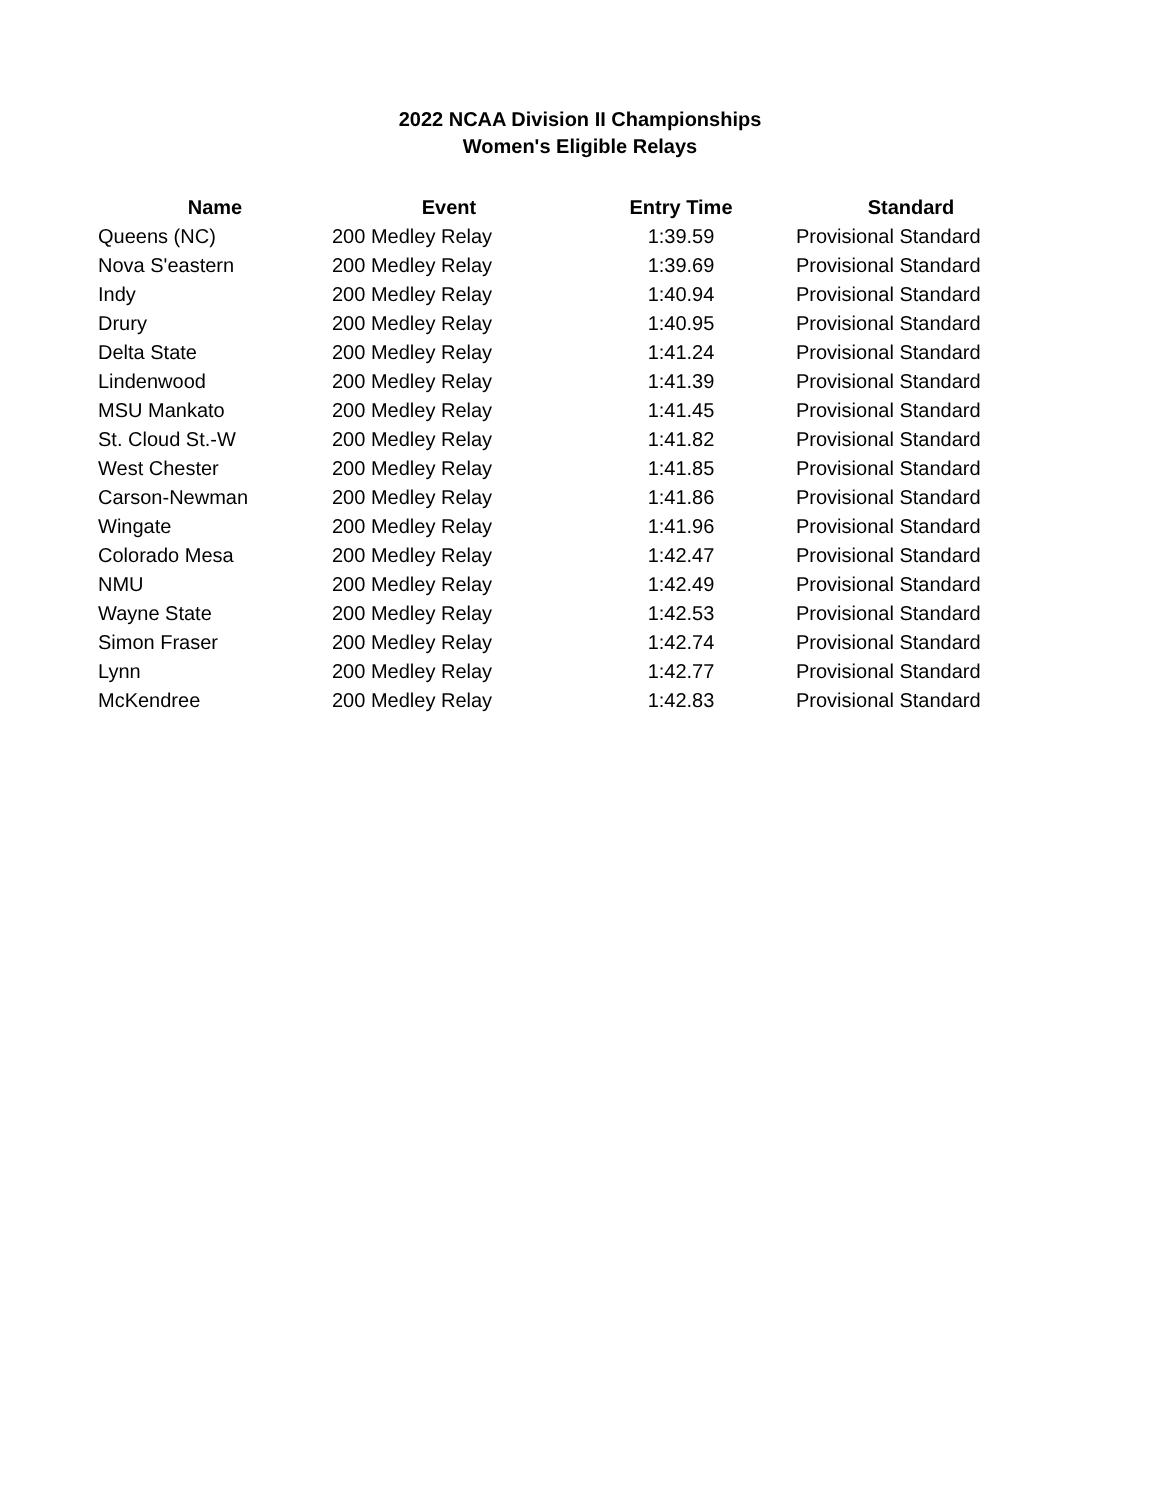2022 NCAA Division II Championships
Women's Eligible Relays
| Name | Event | Entry Time | Standard |
| --- | --- | --- | --- |
| Queens (NC) | 200 Medley Relay | 1:39.59 | Provisional Standard |
| Nova S'eastern | 200 Medley Relay | 1:39.69 | Provisional Standard |
| Indy | 200 Medley Relay | 1:40.94 | Provisional Standard |
| Drury | 200 Medley Relay | 1:40.95 | Provisional Standard |
| Delta State | 200 Medley Relay | 1:41.24 | Provisional Standard |
| Lindenwood | 200 Medley Relay | 1:41.39 | Provisional Standard |
| MSU Mankato | 200 Medley Relay | 1:41.45 | Provisional Standard |
| St. Cloud St.-W | 200 Medley Relay | 1:41.82 | Provisional Standard |
| West Chester | 200 Medley Relay | 1:41.85 | Provisional Standard |
| Carson-Newman | 200 Medley Relay | 1:41.86 | Provisional Standard |
| Wingate | 200 Medley Relay | 1:41.96 | Provisional Standard |
| Colorado Mesa | 200 Medley Relay | 1:42.47 | Provisional Standard |
| NMU | 200 Medley Relay | 1:42.49 | Provisional Standard |
| Wayne State | 200 Medley Relay | 1:42.53 | Provisional Standard |
| Simon Fraser | 200 Medley Relay | 1:42.74 | Provisional Standard |
| Lynn | 200 Medley Relay | 1:42.77 | Provisional Standard |
| McKendree | 200 Medley Relay | 1:42.83 | Provisional Standard |